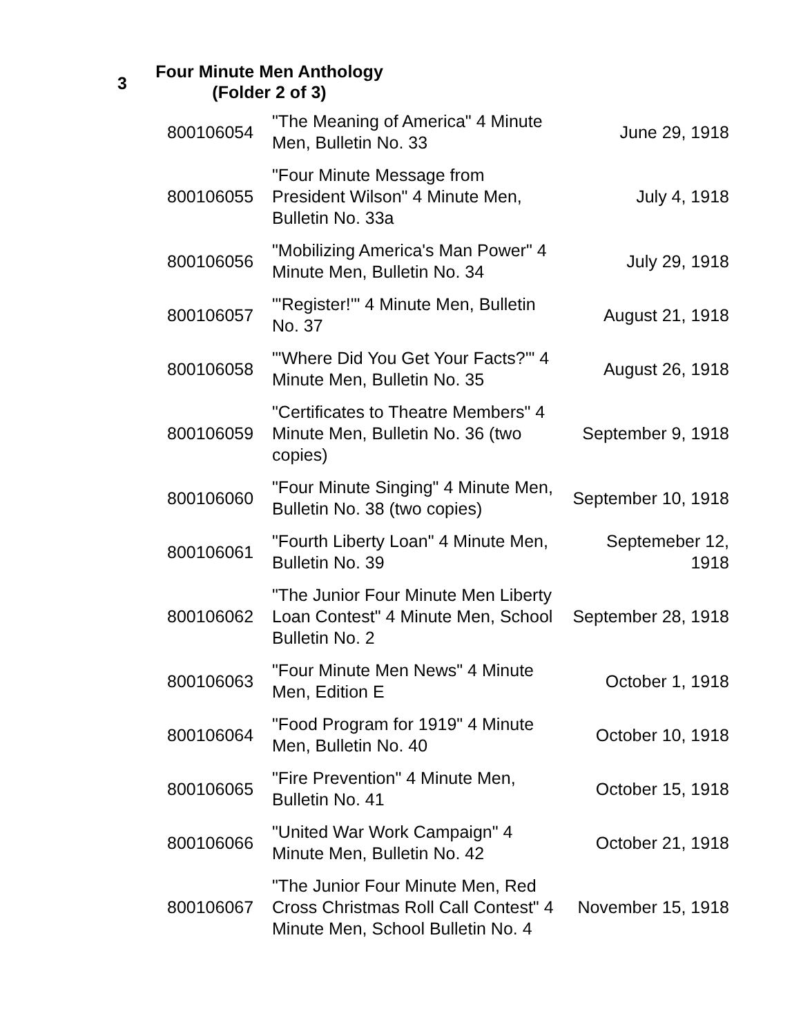3
Four Minute Men Anthology
(Folder 2 of 3)
| 800106054 | "The Meaning of America" 4 Minute Men, Bulletin No. 33 | June 29, 1918 |
| 800106055 | "Four Minute Message from President Wilson" 4 Minute Men, Bulletin No. 33a | July 4, 1918 |
| 800106056 | "Mobilizing America's Man Power" 4 Minute Men, Bulletin No. 34 | July 29, 1918 |
| 800106057 | "'Register!'" 4 Minute Men, Bulletin No. 37 | August 21, 1918 |
| 800106058 | "'Where Did You Get Your Facts?'" 4 Minute Men, Bulletin No. 35 | August 26, 1918 |
| 800106059 | "Certificates to Theatre Members" 4 Minute Men, Bulletin No. 36 (two copies) | September 9, 1918 |
| 800106060 | "Four Minute Singing" 4 Minute Men, Bulletin No. 38 (two copies) | September 10, 1918 |
| 800106061 | "Fourth Liberty Loan" 4 Minute Men, Bulletin No. 39 | Septemeber 12, 1918 |
| 800106062 | "The Junior Four Minute Men Liberty Loan Contest" 4 Minute Men, School Bulletin No. 2 | September 28, 1918 |
| 800106063 | "Four Minute Men News" 4 Minute Men, Edition E | October 1, 1918 |
| 800106064 | "Food Program for 1919" 4 Minute Men, Bulletin No. 40 | October 10, 1918 |
| 800106065 | "Fire Prevention" 4 Minute Men, Bulletin No. 41 | October 15, 1918 |
| 800106066 | "United War Work Campaign" 4 Minute Men, Bulletin No. 42 | October 21, 1918 |
| 800106067 | "The Junior Four Minute Men, Red Cross Christmas Roll Call Contest" 4 Minute Men, School Bulletin No. 4 | November 15, 1918 |